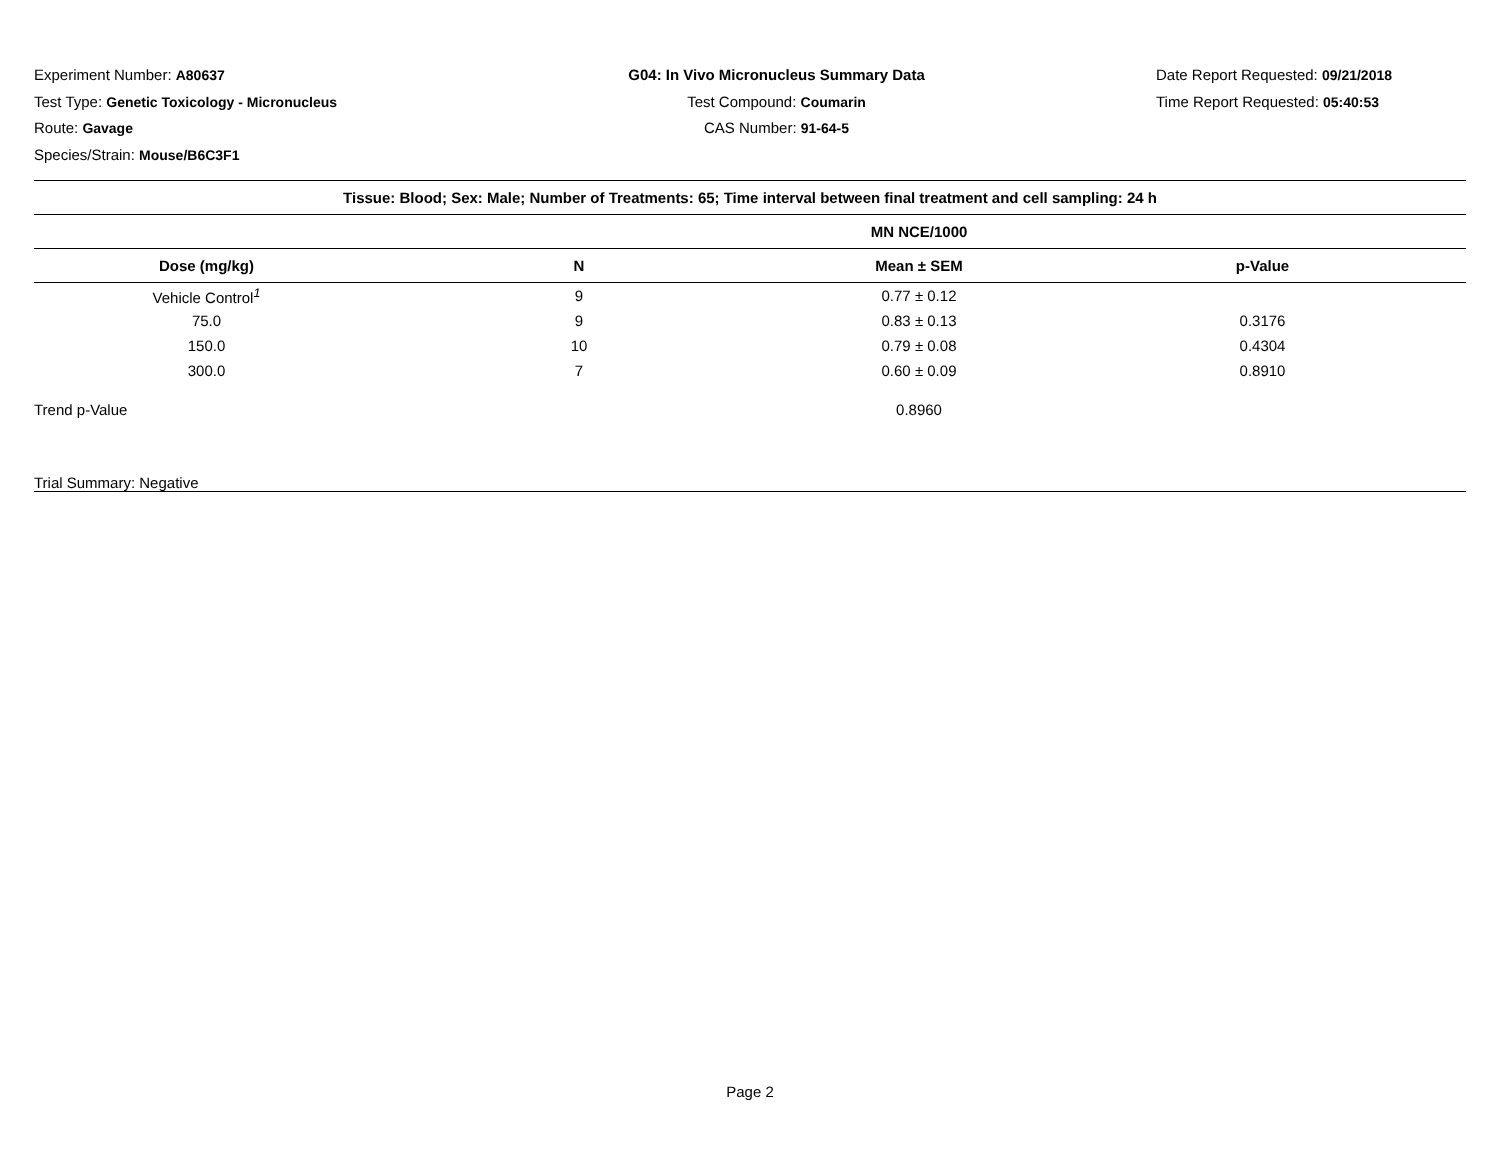Experiment Number: A80637
Test Type: Genetic Toxicology - Micronucleus
Route: Gavage
Species/Strain: Mouse/B6C3F1
G04: In Vivo Micronucleus Summary Data
Test Compound: Coumarin
CAS Number: 91-64-5
Date Report Requested: 09/21/2018
Time Report Requested: 05:40:53
| Tissue: Blood; Sex: Male; Number of Treatments: 65; Time interval between final treatment and cell sampling: 24 h | | | |
| --- | --- | --- | --- |
| | | MN NCE/1000 | |
| Dose (mg/kg) | N | Mean ± SEM | p-Value |
| Vehicle Control<sup>1</sup> | 9 | 0.77 ± 0.12 | |
| 75.0 | 9 | 0.83 ± 0.13 | 0.3176 |
| 150.0 | 10 | 0.79 ± 0.08 | 0.4304 |
| 300.0 | 7 | 0.60 ± 0.09 | 0.8910 |
| Trend p-Value | | 0.8960 | |
| Trial Summary: Negative | | | |
Page 2